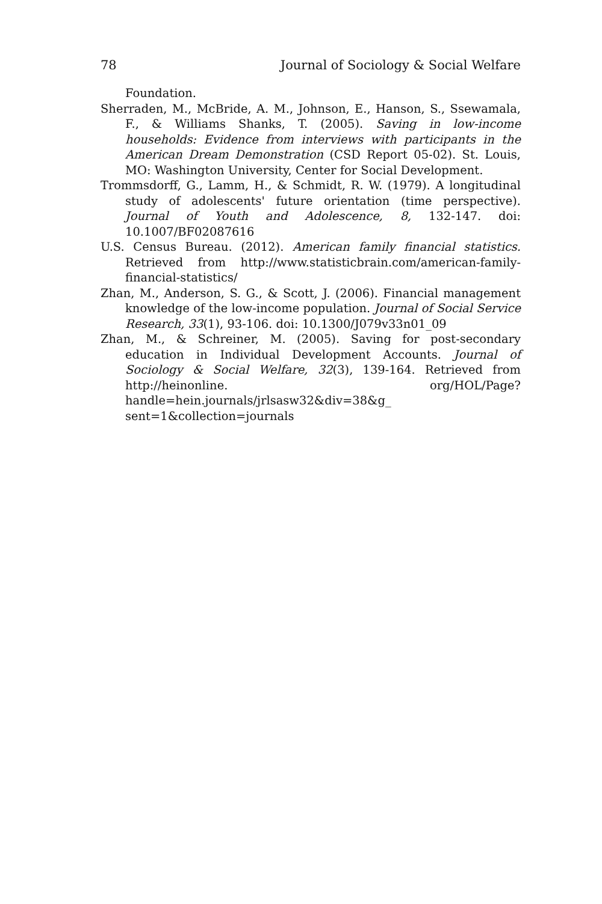78 Journal of Sociology & Social Welfare
Foundation.
Sherraden, M., McBride, A. M., Johnson, E., Hanson, S., Ssewamala, F., & Williams Shanks, T. (2005). Saving in low-income households: Evidence from interviews with participants in the American Dream Demonstration (CSD Report 05-02). St. Louis, MO: Washington University, Center for Social Development.
Trommsdorff, G., Lamm, H., & Schmidt, R. W. (1979). A longitudinal study of adolescents' future orientation (time perspective). Journal of Youth and Adolescence, 8, 132-147. doi: 10.1007/BF02087616
U.S. Census Bureau. (2012). American family financial statistics. Retrieved from http://www.statisticbrain.com/american-family-financial-statistics/
Zhan, M., Anderson, S. G., & Scott, J. (2006). Financial management knowledge of the low-income population. Journal of Social Service Research, 33(1), 93-106. doi: 10.1300/J079v33n01_09
Zhan, M., & Schreiner, M. (2005). Saving for post-secondary education in Individual Development Accounts. Journal of Sociology & Social Welfare, 32(3), 139-164. Retrieved from http://heinonline. org/HOL/Page?handle=hein.journals/jrlsasw32&div=38&g_ sent=1&collection=journals